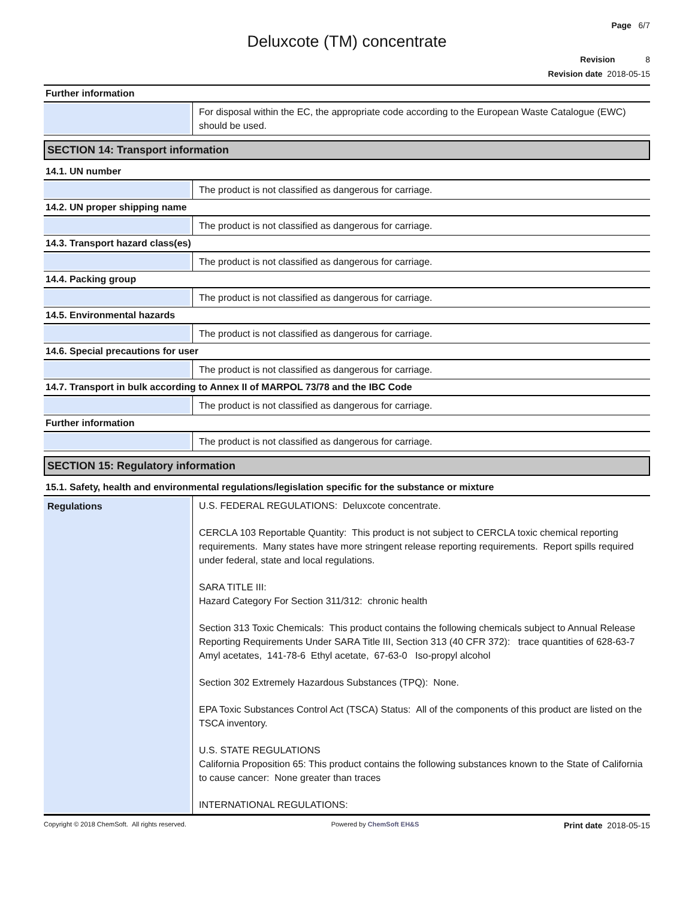Page 6/7
Deluxcote (TM) concentrate
Revision 8
Revision date 2018-05-15
Further information
For disposal within the EC, the appropriate code according to the European Waste Catalogue (EWC) should be used.
SECTION 14: Transport information
14.1. UN number
The product is not classified as dangerous for carriage.
14.2. UN proper shipping name
The product is not classified as dangerous for carriage.
14.3. Transport hazard class(es)
The product is not classified as dangerous for carriage.
14.4. Packing group
The product is not classified as dangerous for carriage.
14.5. Environmental hazards
The product is not classified as dangerous for carriage.
14.6. Special precautions for user
The product is not classified as dangerous for carriage.
14.7. Transport in bulk according to Annex II of MARPOL 73/78 and the IBC Code
The product is not classified as dangerous for carriage.
Further information
The product is not classified as dangerous for carriage.
SECTION 15: Regulatory information
15.1. Safety, health and environmental regulations/legislation specific for the substance or mixture
Regulations
U.S. FEDERAL REGULATIONS: Deluxcote concentrate.
CERCLA 103 Reportable Quantity: This product is not subject to CERCLA toxic chemical reporting requirements. Many states have more stringent release reporting requirements. Report spills required under federal, state and local regulations.
SARA TITLE III:
Hazard Category For Section 311/312: chronic health
Section 313 Toxic Chemicals: This product contains the following chemicals subject to Annual Release Reporting Requirements Under SARA Title III, Section 313 (40 CFR 372): trace quantities of 628-63-7 Amyl acetates, 141-78-6 Ethyl acetate, 67-63-0 Iso-propyl alcohol
Section 302 Extremely Hazardous Substances (TPQ): None.
EPA Toxic Substances Control Act (TSCA) Status: All of the components of this product are listed on the TSCA inventory.
U.S. STATE REGULATIONS
California Proposition 65: This product contains the following substances known to the State of California to cause cancer: None greater than traces
INTERNATIONAL REGULATIONS:
Copyright © 2018 ChemSoft. All rights reserved. Powered by ChemSoft EH&S Print date 2018-05-15